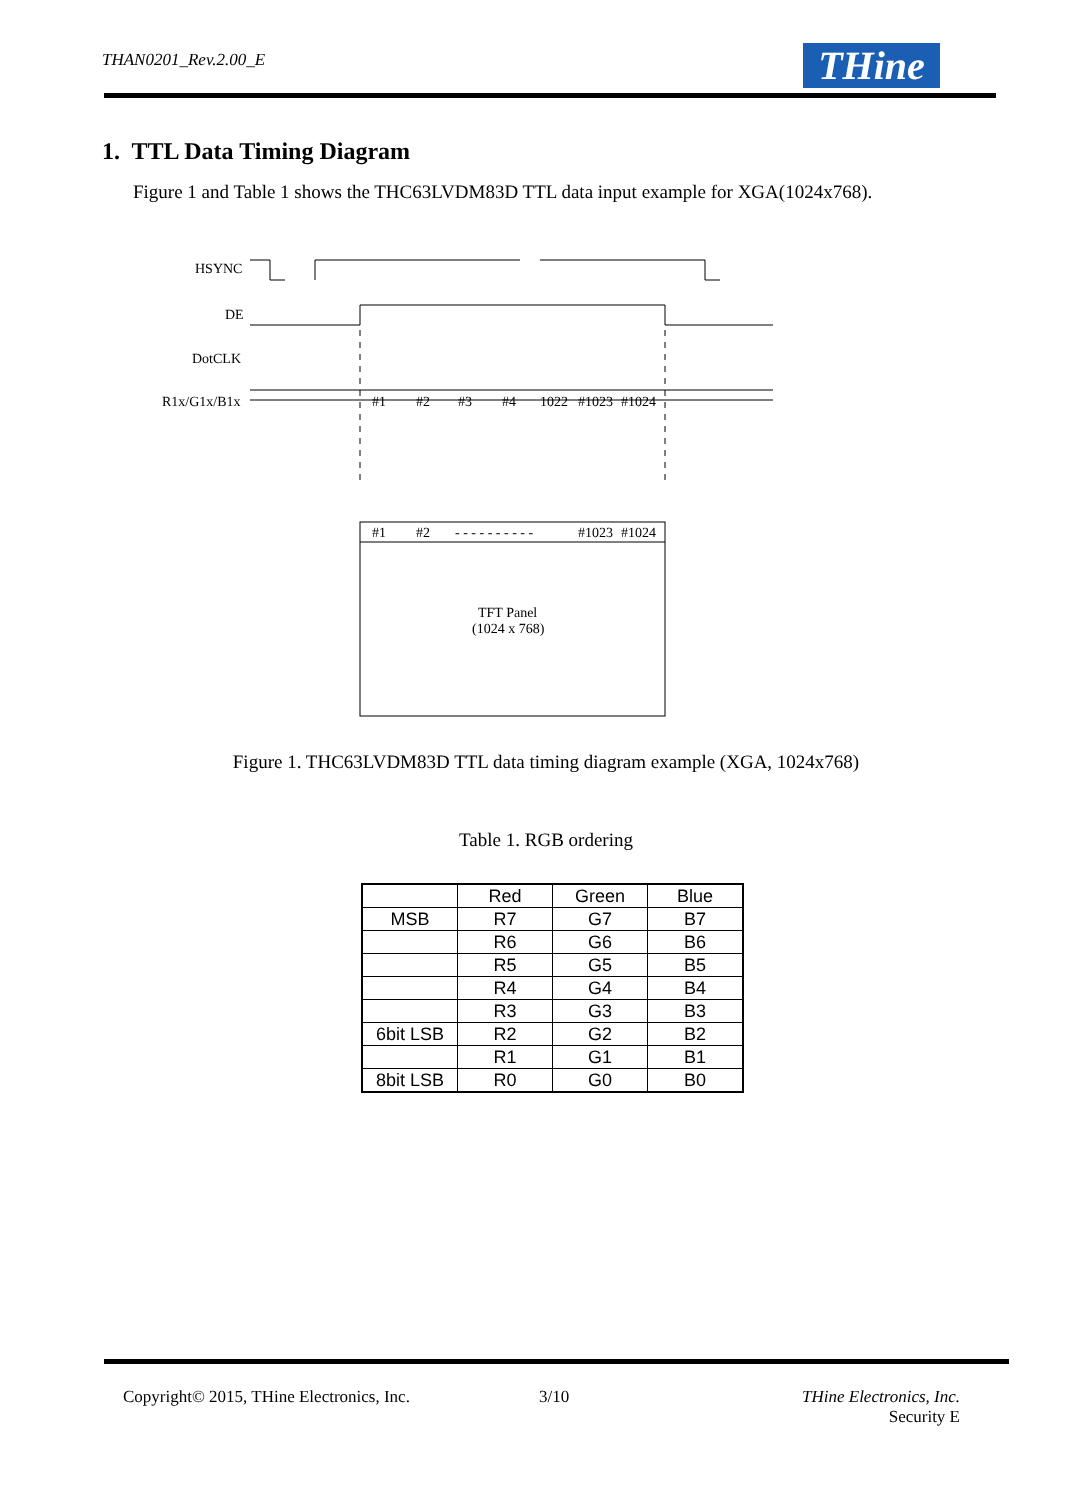THAN0201_Rev.2.00_E THine
1. TTL Data Timing Diagram
Figure 1 and Table 1 shows the THC63LVDM83D TTL data input example for XGA(1024x768).
HSYNC
DE
DotCLK
R1x/G1x/B1x
#1
#2
#3
#4
1022
#1023
#1024
#1
#2
- - - - - - - - - -
#1023
#1024
TFT Panel
(1024 x 768)
Figure 1. THC63LVDM83D TTL data timing diagram example (XGA, 1024x768)
Table 1. RGB ordering
| | Red | Green | Blue |
| --- | --- | --- | --- |
| MSB | R7 | G7 | B7 |
| | R6 | G6 | B6 |
| | R5 | G5 | B5 |
| | R4 | G4 | B4 |
| | R3 | G3 | B3 |
| 6bit LSB | R2 | G2 | B2 |
| | R1 | G1 | B1 |
| 8bit LSB | R0 | G0 | B0 |
Copyright© 2015, THine Electronics, Inc.
3/10
THine Electronics, Inc.
Security E